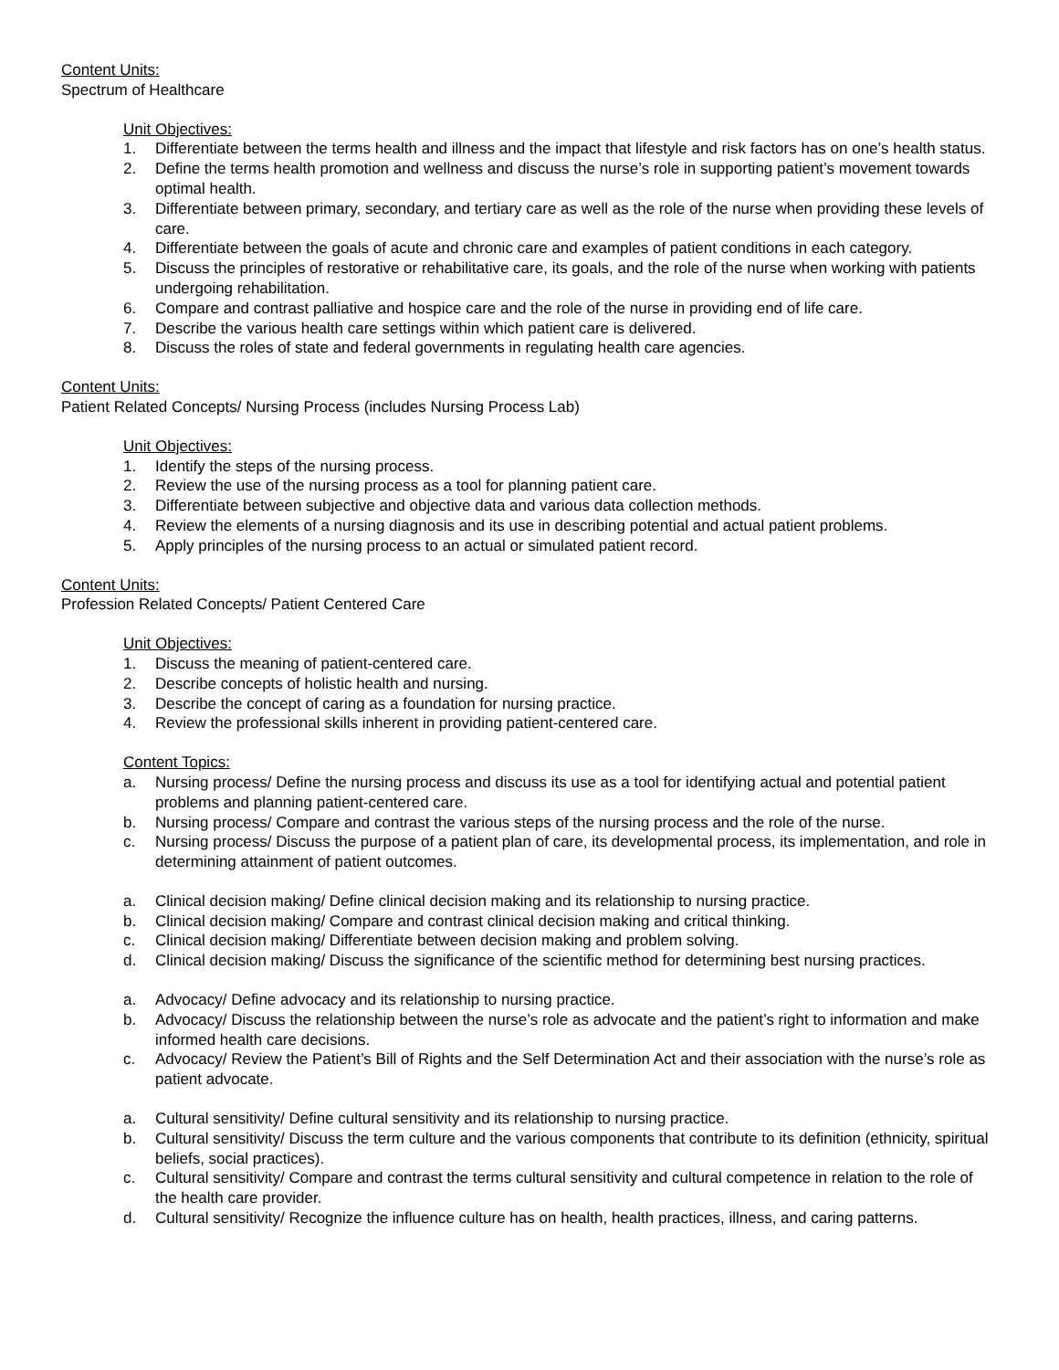Content Units:
Spectrum of Healthcare
Unit Objectives:
1. Differentiate between the terms health and illness and the impact that lifestyle and risk factors has on one’s health status.
2. Define the terms health promotion and wellness and discuss the nurse’s role in supporting patient’s movement towards optimal health.
3. Differentiate between primary, secondary, and tertiary care as well as the role of the nurse when providing these levels of care.
4. Differentiate between the goals of acute and chronic care and examples of patient conditions in each category.
5. Discuss the principles of restorative or rehabilitative care, its goals, and the role of the nurse when working with patients undergoing rehabilitation.
6. Compare and contrast palliative and hospice care and the role of the nurse in providing end of life care.
7. Describe the various health care settings within which patient care is delivered.
8. Discuss the roles of state and federal governments in regulating health care agencies.
Content Units:
Patient Related Concepts/ Nursing Process (includes Nursing Process Lab)
Unit Objectives:
1. Identify the steps of the nursing process.
2. Review the use of the nursing process as a tool for planning patient care.
3. Differentiate between subjective and objective data and various data collection methods.
4. Review the elements of a nursing diagnosis and its use in describing potential and actual patient problems.
5. Apply principles of the nursing process to an actual or simulated patient record.
Content Units:
Profession Related Concepts/ Patient Centered Care
Unit Objectives:
1. Discuss the meaning of patient-centered care.
2. Describe concepts of holistic health and nursing.
3. Describe the concept of caring as a foundation for nursing practice.
4. Review the professional skills inherent in providing patient-centered care.
Content Topics:
a. Nursing process/ Define the nursing process and discuss its use as a tool for identifying actual and potential patient problems and planning patient-centered care.
b. Nursing process/ Compare and contrast the various steps of the nursing process and the role of the nurse.
c. Nursing process/ Discuss the purpose of a patient plan of care, its developmental process, its implementation, and role in determining attainment of patient outcomes.
a. Clinical decision making/ Define clinical decision making and its relationship to nursing practice.
b. Clinical decision making/ Compare and contrast clinical decision making and critical thinking.
c. Clinical decision making/ Differentiate between decision making and problem solving.
d. Clinical decision making/ Discuss the significance of the scientific method for determining best nursing practices.
a. Advocacy/ Define advocacy and its relationship to nursing practice.
b. Advocacy/ Discuss the relationship between the nurse’s role as advocate and the patient’s right to information and make informed health care decisions.
c. Advocacy/ Review the Patient’s Bill of Rights and the Self Determination Act and their association with the nurse’s role as patient advocate.
a. Cultural sensitivity/ Define cultural sensitivity and its relationship to nursing practice.
b. Cultural sensitivity/ Discuss the term culture and the various components that contribute to its definition (ethnicity, spiritual beliefs, social practices).
c. Cultural sensitivity/ Compare and contrast the terms cultural sensitivity and cultural competence in relation to the role of the health care provider.
d. Cultural sensitivity/ Recognize the influence culture has on health, health practices, illness, and caring patterns.